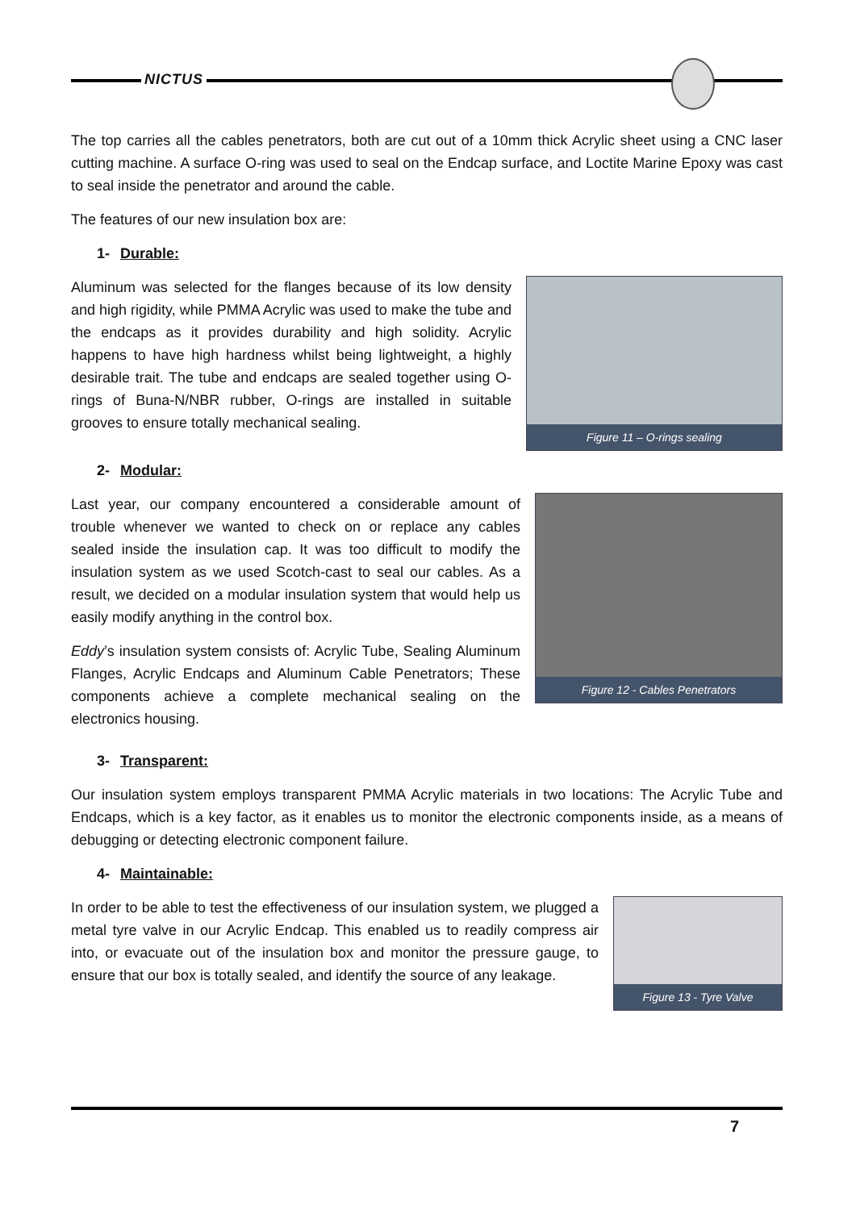NICTUS
The top carries all the cables penetrators, both are cut out of a 10mm thick Acrylic sheet using a CNC laser cutting machine. A surface O-ring was used to seal on the Endcap surface, and Loctite Marine Epoxy was cast to seal inside the penetrator and around the cable.
The features of our new insulation box are:
1- Durable:
Aluminum was selected for the flanges because of its low density and high rigidity, while PMMA Acrylic was used to make the tube and the endcaps as it provides durability and high solidity. Acrylic happens to have high hardness whilst being lightweight, a highly desirable trait. The tube and endcaps are sealed together using O-rings of Buna-N/NBR rubber, O-rings are installed in suitable grooves to ensure totally mechanical sealing.
Figure 11 – O-rings sealing
2- Modular:
Last year, our company encountered a considerable amount of trouble whenever we wanted to check on or replace any cables sealed inside the insulation cap. It was too difficult to modify the insulation system as we used Scotch-cast to seal our cables. As a result, we decided on a modular insulation system that would help us easily modify anything in the control box.
Eddy’s insulation system consists of: Acrylic Tube, Sealing Aluminum Flanges, Acrylic Endcaps and Aluminum Cable Penetrators; These components achieve a complete mechanical sealing on the electronics housing.
Figure 12 - Cables Penetrators
3- Transparent:
Our insulation system employs transparent PMMA Acrylic materials in two locations: The Acrylic Tube and Endcaps, which is a key factor, as it enables us to monitor the electronic components inside, as a means of debugging or detecting electronic component failure.
4- Maintainable:
In order to be able to test the effectiveness of our insulation system, we plugged a metal tyre valve in our Acrylic Endcap. This enabled us to readily compress air into, or evacuate out of the insulation box and monitor the pressure gauge, to ensure that our box is totally sealed, and identify the source of any leakage.
Figure 13 - Tyre Valve
7